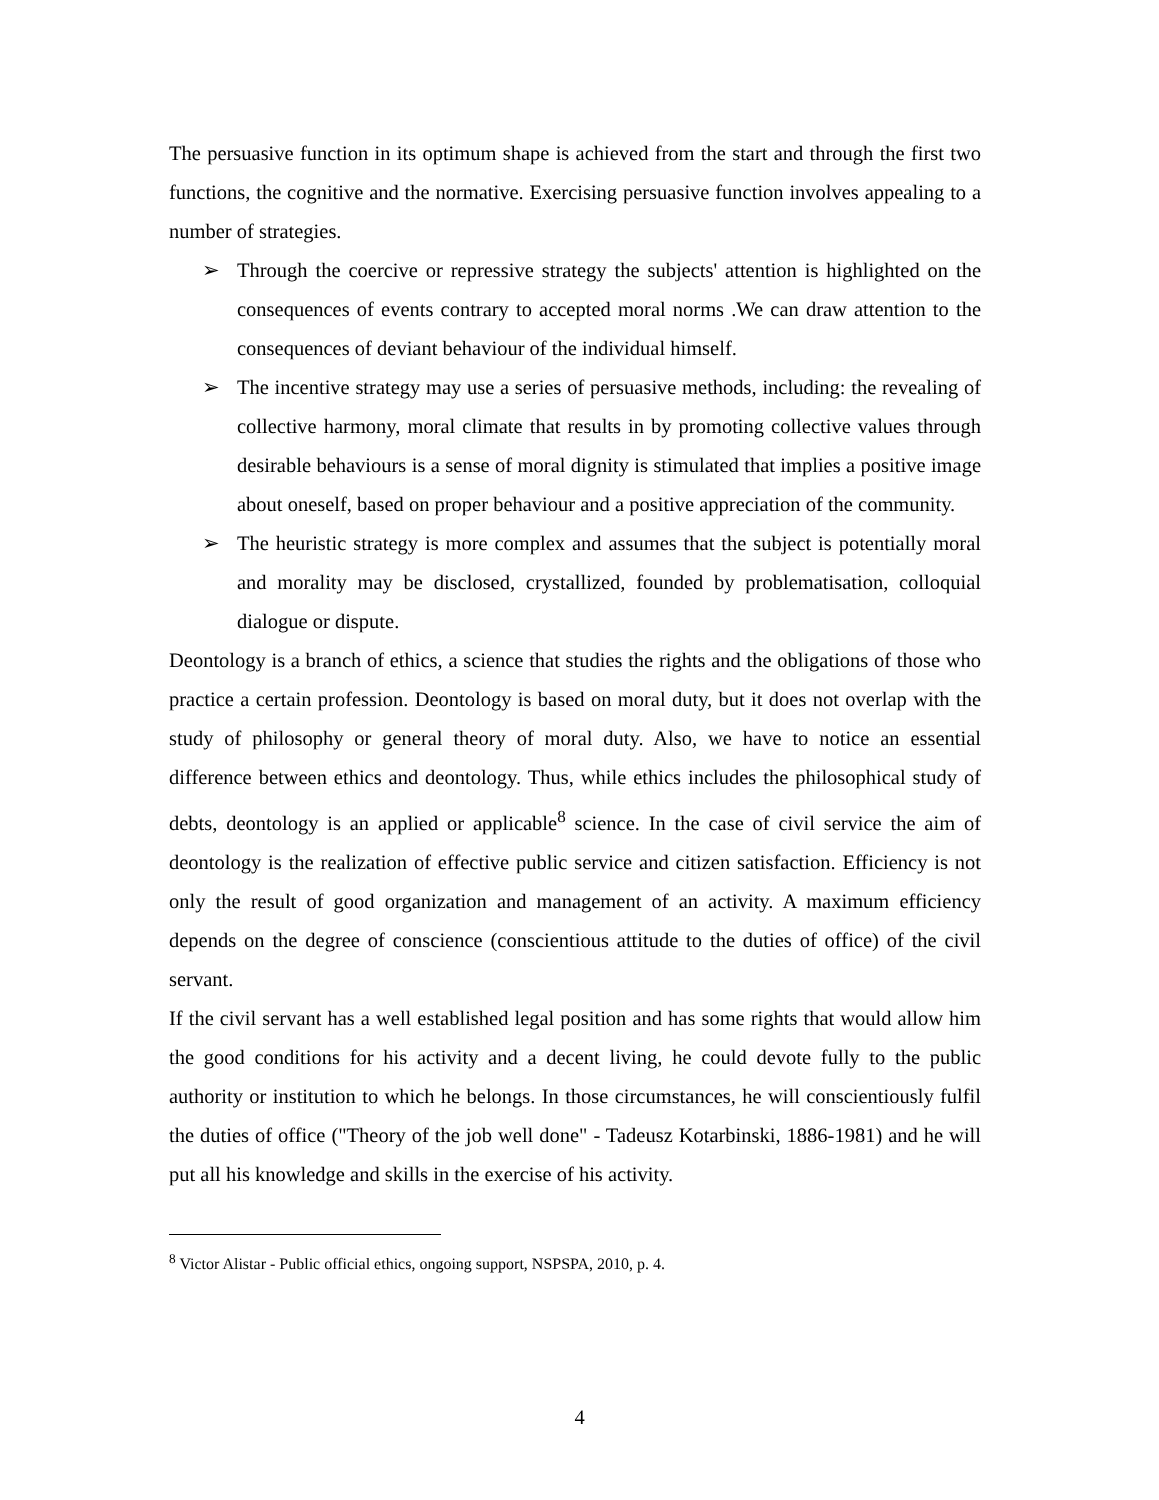The persuasive function in its optimum shape is achieved from the start and through the first two functions, the cognitive and the normative. Exercising persuasive function involves appealing to a number of strategies.
➢ Through the coercive or repressive strategy the subjects' attention is highlighted on the consequences of events contrary to accepted moral norms .We can draw attention to the consequences of deviant behaviour of the individual himself.
➢ The incentive strategy may use a series of persuasive methods, including: the revealing of collective harmony, moral climate that results in by promoting collective values through desirable behaviours is a sense of moral dignity is stimulated that implies a positive image about oneself, based on proper behaviour and a positive appreciation of the community.
➢ The heuristic strategy is more complex and assumes that the subject is potentially moral and morality may be disclosed, crystallized, founded by problematisation, colloquial dialogue or dispute.
Deontology is a branch of ethics, a science that studies the rights and the obligations of those who practice a certain profession. Deontology is based on moral duty, but it does not overlap with the study of philosophy or general theory of moral duty. Also, we have to notice an essential difference between ethics and deontology. Thus, while ethics includes the philosophical study of debts, deontology is an applied or applicable<sup>8</sup> science. In the case of civil service the aim of deontology is the realization of effective public service and citizen satisfaction. Efficiency is not only the result of good organization and management of an activity. A maximum efficiency depends on the degree of conscience (conscientious attitude to the duties of office) of the civil servant.
If the civil servant has a well established legal position and has some rights that would allow him the good conditions for his activity and a decent living, he could devote fully to the public authority or institution to which he belongs. In those circumstances, he will conscientiously fulfil the duties of office ("Theory of the job well done" - Tadeusz Kotarbinski, 1886-1981) and he will put all his knowledge and skills in the exercise of his activity.
<sup>8</sup> Victor Alistar - Public official ethics, ongoing support, NSPSPA, 2010, p. 4.
4